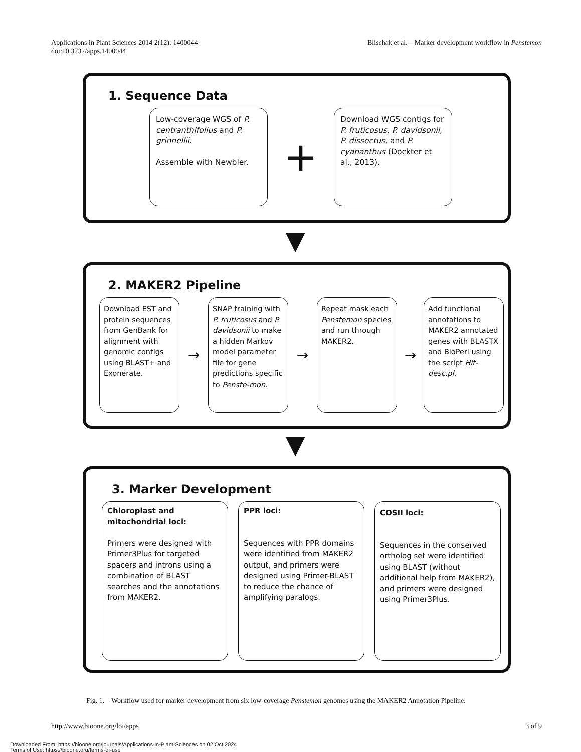Applications in Plant Sciences 2014 2(12): 1400044
doi:10.3732/apps.1400044
Blischak et al.—Marker development workflow in Penstemon
1. Sequence Data
Low-coverage WGS of P. centranthifolius and P. grinnellii.
Assemble with Newbler.
+
Download WGS contigs for P. fruticosus, P. davidsonii, P. dissectus, and P. cyananthus (Dockter et al., 2013).
▼
2. MAKER2 Pipeline
Download EST and protein sequences from GenBank for alignment with genomic contigs using BLAST+ and Exonerate.
→
SNAP training with P. fruticosus and P. davidsonii to make a hidden Markov model parameter file for gene predictions specific to Penste-mon.
→
Repeat mask each Penstemon species and run through MAKER2.
→
Add functional annotations to MAKER2 annotated genes with BLASTX and BioPerl using the script Hit-desc.pl.
▼
3. Marker Development
Chloroplast and mitochondrial loci:
Primers were designed with Primer3Plus for targeted spacers and introns using a combination of BLAST searches and the annotations from MAKER2.
PPR loci:
Sequences with PPR domains were identified from MAKER2 output, and primers were designed using Primer-BLAST to reduce the chance of amplifying paralogs.
COSII loci:
Sequences in the conserved ortholog set were identified using BLAST (without additional help from MAKER2), and primers were designed using Primer3Plus.
Fig. 1. Workflow used for marker development from six low-coverage Penstemon genomes using the MAKER2 Annotation Pipeline.
http://www.bioone.org/loi/apps 3 of 9
Downloaded From: https://bioone.org/journals/Applications-in-Plant-Sciences on 02 Oct 2024
Terms of Use: https://bioone.org/terms-of-use